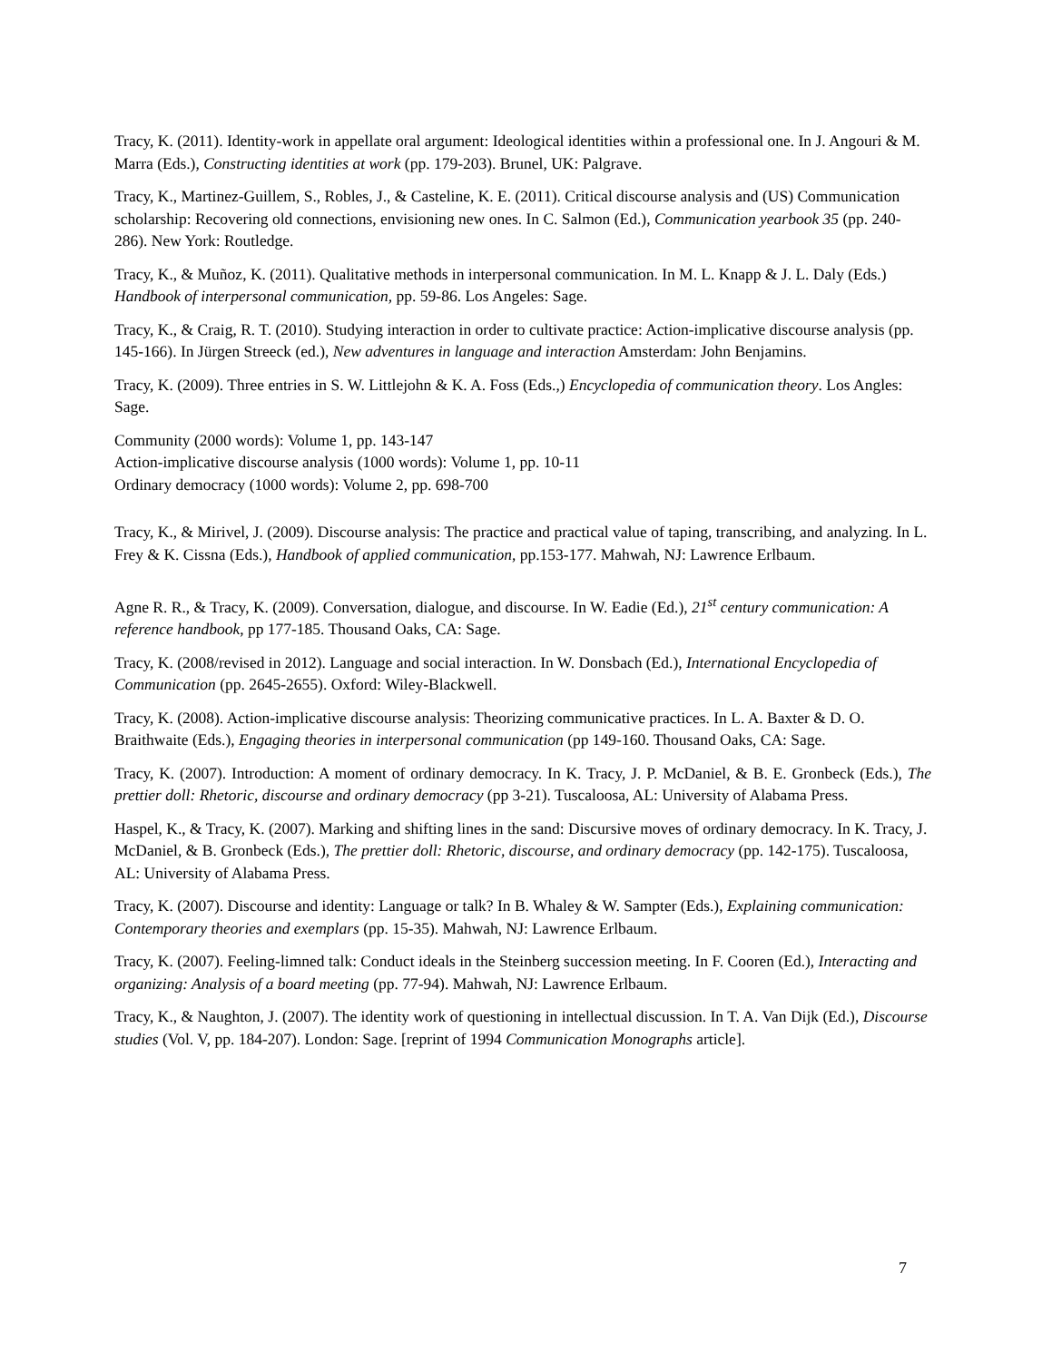Tracy, K. (2011). Identity-work in appellate oral argument: Ideological identities within a professional one. In J. Angouri & M. Marra (Eds.), Constructing identities at work (pp. 179-203). Brunel, UK: Palgrave.
Tracy, K., Martinez-Guillem, S., Robles, J., & Casteline, K. E. (2011). Critical discourse analysis and (US) Communication scholarship: Recovering old connections, envisioning new ones. In C. Salmon (Ed.), Communication yearbook 35 (pp. 240-286). New York: Routledge.
Tracy, K., & Muñoz, K. (2011). Qualitative methods in interpersonal communication. In M. L. Knapp & J. L. Daly (Eds.) Handbook of interpersonal communication, pp. 59-86. Los Angeles: Sage.
Tracy, K., & Craig, R. T. (2010). Studying interaction in order to cultivate practice: Action-implicative discourse analysis (pp. 145-166). In Jürgen Streeck (ed.), New adventures in language and interaction Amsterdam: John Benjamins.
Tracy, K. (2009). Three entries in S. W. Littlejohn & K. A. Foss (Eds.,) Encyclopedia of communication theory. Los Angles: Sage.
Community (2000 words): Volume 1, pp. 143-147
Action-implicative discourse analysis (1000 words): Volume 1, pp. 10-11
Ordinary democracy (1000 words): Volume 2, pp. 698-700
Tracy, K., & Mirivel, J. (2009). Discourse analysis: The practice and practical value of taping, transcribing, and analyzing. In L. Frey & K. Cissna (Eds.), Handbook of applied communication, pp.153-177. Mahwah, NJ: Lawrence Erlbaum.
Agne R. R., & Tracy, K. (2009). Conversation, dialogue, and discourse. In W. Eadie (Ed.), 21<sup>st</sup> century communication: A reference handbook, pp 177-185. Thousand Oaks, CA: Sage.
Tracy, K. (2008/revised in 2012). Language and social interaction. In W. Donsbach (Ed.), International Encyclopedia of Communication (pp. 2645-2655). Oxford: Wiley-Blackwell.
Tracy, K. (2008). Action-implicative discourse analysis: Theorizing communicative practices. In L. A. Baxter & D. O. Braithwaite (Eds.), Engaging theories in interpersonal communication (pp 149-160. Thousand Oaks, CA: Sage.
Tracy, K. (2007). Introduction: A moment of ordinary democracy. In K. Tracy, J. P. McDaniel, & B. E. Gronbeck (Eds.), The prettier doll: Rhetoric, discourse and ordinary democracy (pp 3-21). Tuscaloosa, AL: University of Alabama Press.
Haspel, K., & Tracy, K. (2007). Marking and shifting lines in the sand: Discursive moves of ordinary democracy. In K. Tracy, J. McDaniel, & B. Gronbeck (Eds.), The prettier doll: Rhetoric, discourse, and ordinary democracy (pp. 142-175). Tuscaloosa, AL: University of Alabama Press.
Tracy, K. (2007). Discourse and identity: Language or talk? In B. Whaley & W. Sampter (Eds.), Explaining communication: Contemporary theories and exemplars (pp. 15-35). Mahwah, NJ: Lawrence Erlbaum.
Tracy, K. (2007). Feeling-limned talk: Conduct ideals in the Steinberg succession meeting. In F. Cooren (Ed.), Interacting and organizing: Analysis of a board meeting (pp. 77-94). Mahwah, NJ: Lawrence Erlbaum.
Tracy, K., & Naughton, J. (2007). The identity work of questioning in intellectual discussion. In T. A. Van Dijk (Ed.), Discourse studies (Vol. V, pp. 184-207). London: Sage. [reprint of 1994 Communication Monographs article].
7